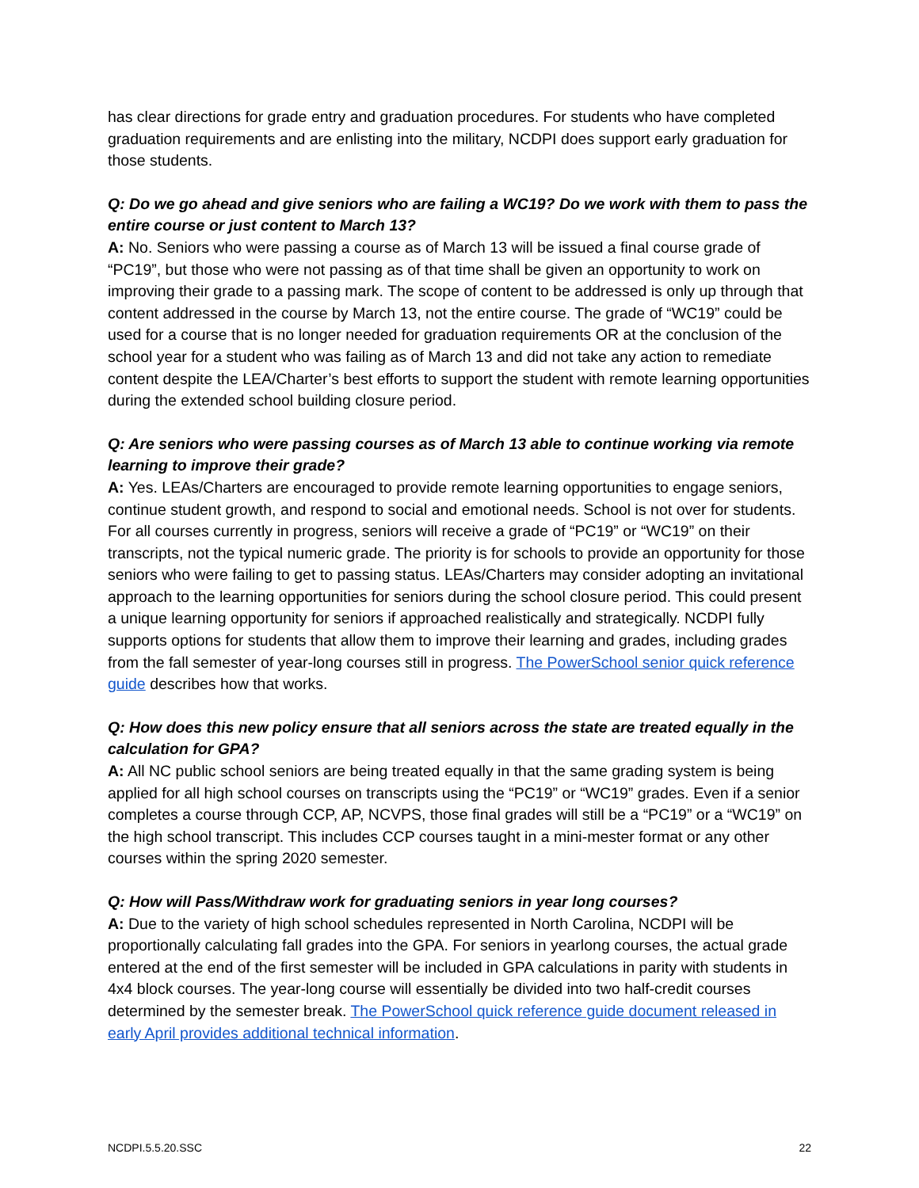has clear directions for grade entry and graduation procedures. For students who have completed graduation requirements and are enlisting into the military, NCDPI does support early graduation for those students.
Q: Do we go ahead and give seniors who are failing a WC19? Do we work with them to pass the entire course or just content to March 13?
A: No. Seniors who were passing a course as of March 13 will be issued a final course grade of “PC19”, but those who were not passing as of that time shall be given an opportunity to work on improving their grade to a passing mark. The scope of content to be addressed is only up through that content addressed in the course by March 13, not the entire course. The grade of “WC19” could be used for a course that is no longer needed for graduation requirements OR at the conclusion of the school year for a student who was failing as of March 13 and did not take any action to remediate content despite the LEA/Charter’s best efforts to support the student with remote learning opportunities during the extended school building closure period.
Q: Are seniors who were passing courses as of March 13 able to continue working via remote learning to improve their grade?
A: Yes. LEAs/Charters are encouraged to provide remote learning opportunities to engage seniors, continue student growth, and respond to social and emotional needs. School is not over for students. For all courses currently in progress, seniors will receive a grade of “PC19” or “WC19” on their transcripts, not the typical numeric grade. The priority is for schools to provide an opportunity for those seniors who were failing to get to passing status. LEAs/Charters may consider adopting an invitational approach to the learning opportunities for seniors during the school closure period. This could present a unique learning opportunity for seniors if approached realistically and strategically. NCDPI fully supports options for students that allow them to improve their learning and grades, including grades from the fall semester of year-long courses still in progress. The PowerSchool senior quick reference guide describes how that works.
Q: How does this new policy ensure that all seniors across the state are treated equally in the calculation for GPA?
A: All NC public school seniors are being treated equally in that the same grading system is being applied for all high school courses on transcripts using the “PC19” or “WC19” grades. Even if a senior completes a course through CCP, AP, NCVPS, those final grades will still be a “PC19” or a “WC19” on the high school transcript. This includes CCP courses taught in a mini-mester format or any other courses within the spring 2020 semester.
Q: How will Pass/Withdraw work for graduating seniors in year long courses?
A: Due to the variety of high school schedules represented in North Carolina, NCDPI will be proportionally calculating fall grades into the GPA. For seniors in yearlong courses, the actual grade entered at the end of the first semester will be included in GPA calculations in parity with students in 4x4 block courses. The year-long course will essentially be divided into two half-credit courses determined by the semester break. The PowerSchool quick reference guide document released in early April provides additional technical information.
NCDPI.5.5.20.SSC 22